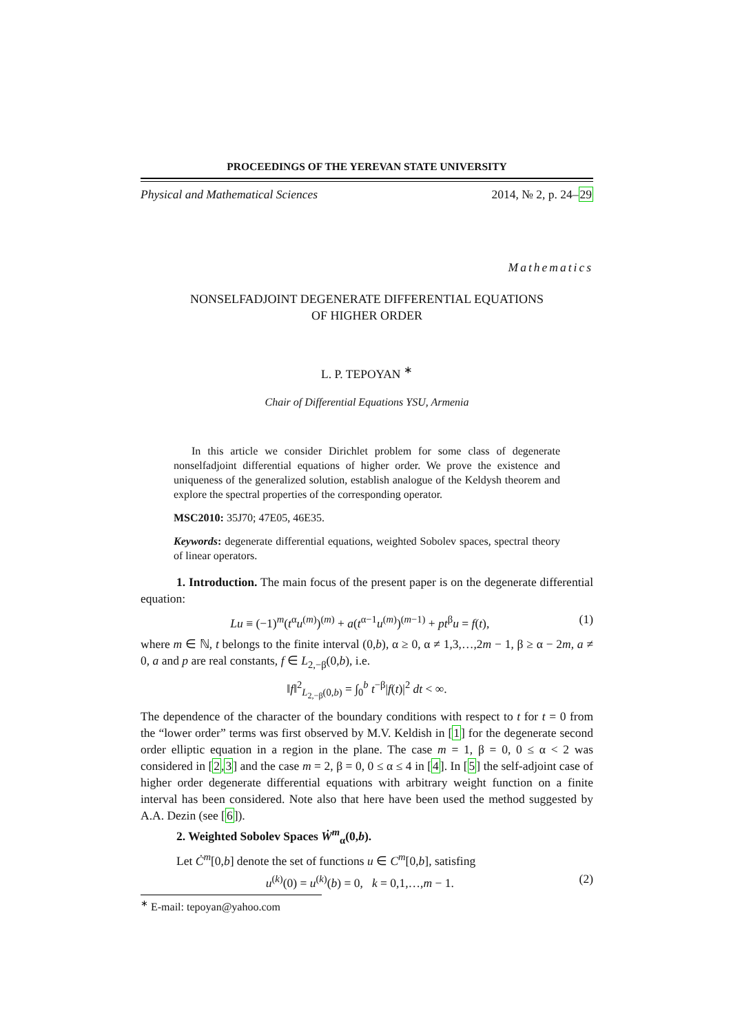PROCEEDINGS OF THE YEREVAN STATE UNIVERSITY
Physical and Mathematical Sciences 2014, № 2, p. 24–29
Mathematics
NONSELFADJOINT DEGENERATE DIFFERENTIAL EQUATIONS
OF HIGHER ORDER
L. P. TEPOYAN <sup>∗</sup>
Chair of Differential Equations YSU, Armenia
In this article we consider Dirichlet problem for some class of degenerate nonselfadjoint differential equations of higher order. We prove the existence and uniqueness of the generalized solution, establish analogue of the Keldysh theorem and explore the spectral properties of the corresponding operator.
MSC2010: 35J70; 47E05, 46E35.
Keywords: degenerate differential equations, weighted Sobolev spaces, spectral theory of linear operators.
1. Introduction. The main focus of the present paper is on the degenerate differential equation:
Lu ≡ (−1)<sup>m</sup>(t<sup>α</sup>u<sup>(m)</sup>)<sup>(m)</sup> + a(t<sup>α−1</sup>u<sup>(m)</sup>)<sup>(m−1)</sup> + pt<sup>β</sup>u = f(t), (1)
where m ∈ ℕ, t belongs to the finite interval (0,b), α ≥ 0, α ≠ 1,3,…,2m − 1, β ≥ α − 2m, a ≠ 0, a and p are real constants, f ∈ L<sub>2,−β</sub>(0,b), i.e.
‖f‖<sup>2</sup><sub>L<sub>2,−β</sub>(0,b)</sub> = ∫<sub>0</sub><sup>b</sup> t<sup>−β</sup>|f(t)|<sup>2</sup> dt < ∞.
The dependence of the character of the boundary conditions with respect to t for t = 0 from the “lower order” terms was first observed by M.V. Keldish in [1] for the degenerate second order elliptic equation in a region in the plane. The case m = 1, β = 0, 0 ≤ α < 2 was considered in [2,3] and the case m = 2, β = 0, 0 ≤ α ≤ 4 in [4]. In [5] the self-adjoint case of higher order degenerate differential equations with arbitrary weight function on a finite interval has been considered. Note also that here have been used the method suggested by A.A. Dezin (see [6]).
2. Weighted Sobolev Spaces Ẇ<sup>m</sup><sub>α</sub>(0,b).
Let Ċ<sup>m</sup>[0,b] denote the set of functions u ∈ C<sup>m</sup>[0,b], satisfing
u<sup>(k)</sup>(0) = u<sup>(k)</sup>(b) = 0, k = 0,1,…,m − 1. (2)
<sup>∗</sup> E-mail: tepoyan@yahoo.com